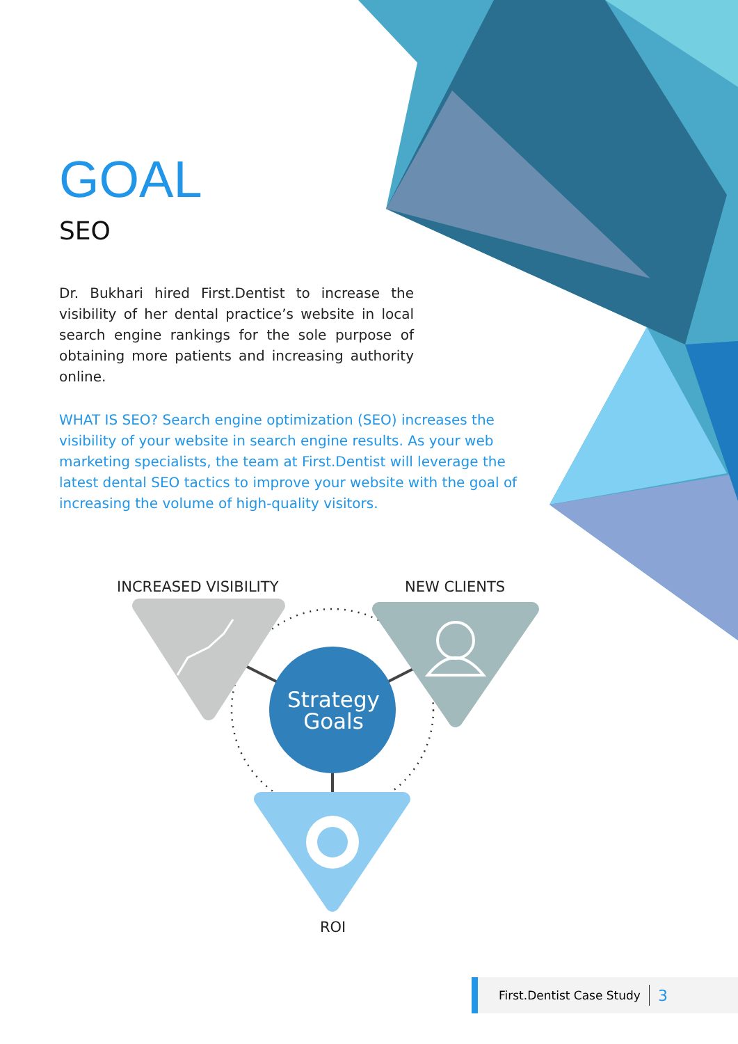GOAL
SEO
Dr. Bukhari hired First.Dentist to increase the visibility of her dental practice’s website in local search engine rankings for the sole purpose of obtaining more patients and increasing authority online.
WHAT IS SEO? Search engine optimization (SEO) increases the visibility of your website in search engine results. As your web marketing specialists, the team at First.Dentist will leverage the latest dental SEO tactics to improve your website with the goal of increasing the volume of high-quality visitors.
INCREASED VISIBILITY NEW CLIENTS
Strategy Goals
ROI
First.Dentist Case Study 3